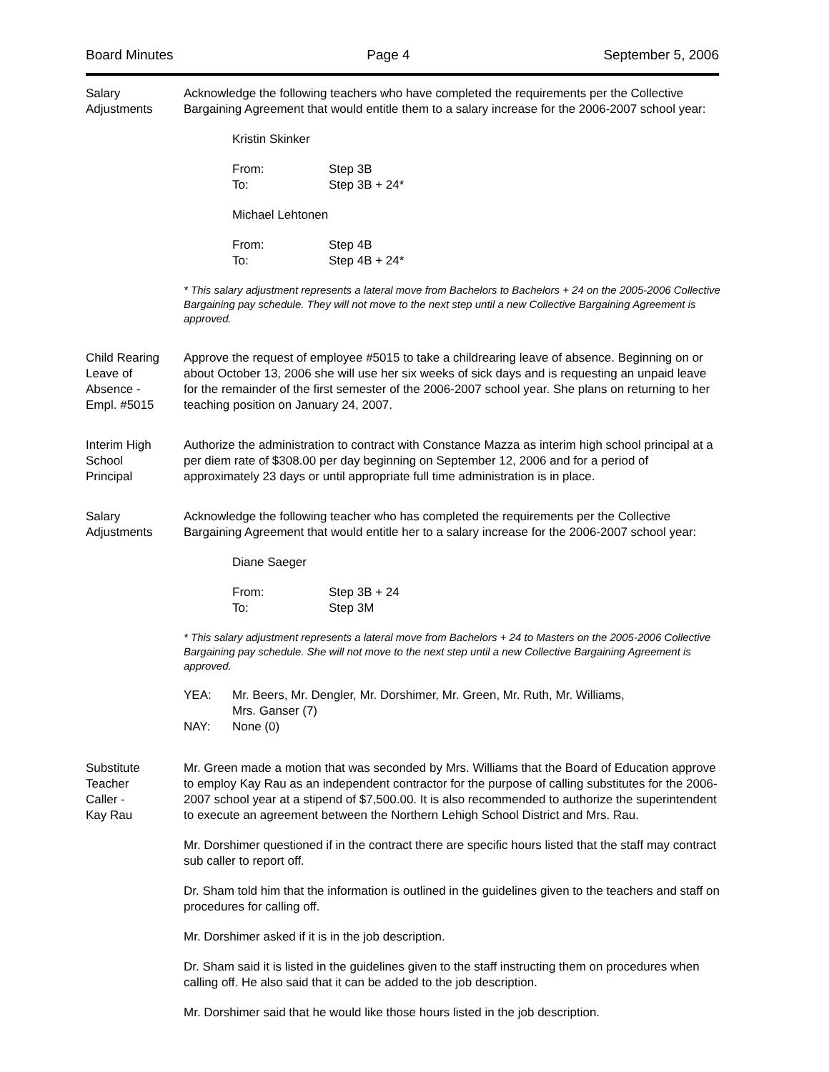Board Minutes Page 4 September 5, 2006
Salary
Adjustments
Acknowledge the following teachers who have completed the requirements per the Collective Bargaining Agreement that would entitle them to a salary increase for the 2006-2007 school year:
Kristin Skinker
| From: | Step 3B |
| To: | Step 3B + 24* |
Michael Lehtonen
| From: | Step 4B |
| To: | Step 4B + 24* |
* This salary adjustment represents a lateral move from Bachelors to Bachelors + 24 on the 2005-2006 Collective Bargaining pay schedule. They will not move to the next step until a new Collective Bargaining Agreement is approved.
Child Rearing
Leave of
Absence -
Empl. #5015
Approve the request of employee #5015 to take a childrearing leave of absence. Beginning on or about October 13, 2006 she will use her six weeks of sick days and is requesting an unpaid leave for the remainder of the first semester of the 2006-2007 school year. She plans on returning to her teaching position on January 24, 2007.
Interim High
School
Principal
Authorize the administration to contract with Constance Mazza as interim high school principal at a per diem rate of $308.00 per day beginning on September 12, 2006 and for a period of approximately 23 days or until appropriate full time administration is in place.
Salary
Adjustments
Acknowledge the following teacher who has completed the requirements per the Collective Bargaining Agreement that would entitle her to a salary increase for the 2006-2007 school year:
Diane Saeger
| From: | Step 3B + 24 |
| To: | Step 3M |
* This salary adjustment represents a lateral move from Bachelors + 24 to Masters on the 2005-2006 Collective Bargaining pay schedule. She will not move to the next step until a new Collective Bargaining Agreement is approved.
| YEA: | Mr. Beers, Mr. Dengler, Mr. Dorshimer, Mr. Green, Mr. Ruth, Mr. Williams, Mrs. Ganser (7) |
| NAY: | None (0) |
Substitute
Teacher
Caller -
Kay Rau
Mr. Green made a motion that was seconded by Mrs. Williams that the Board of Education approve to employ Kay Rau as an independent contractor for the purpose of calling substitutes for the 2006-2007 school year at a stipend of $7,500.00. It is also recommended to authorize the superintendent to execute an agreement between the Northern Lehigh School District and Mrs. Rau.
Mr. Dorshimer questioned if in the contract there are specific hours listed that the staff may contract sub caller to report off.
Dr. Sham told him that the information is outlined in the guidelines given to the teachers and staff on procedures for calling off.
Mr. Dorshimer asked if it is in the job description.
Dr. Sham said it is listed in the guidelines given to the staff instructing them on procedures when calling off. He also said that it can be added to the job description.
Mr. Dorshimer said that he would like those hours listed in the job description.